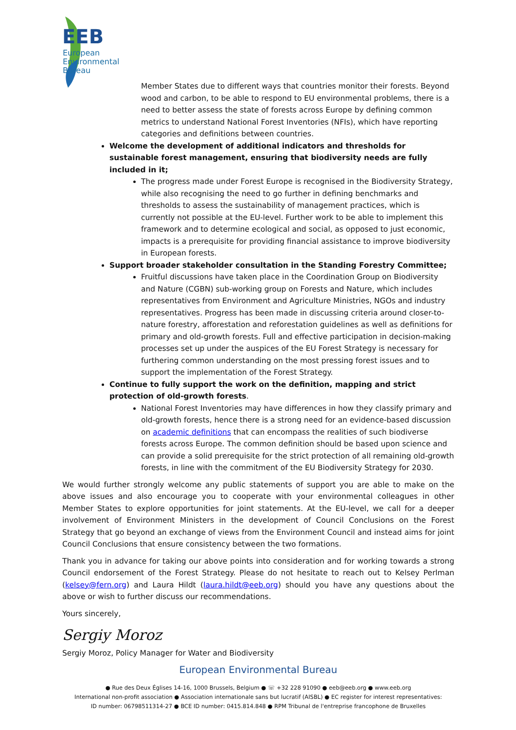EEB
European
Environmental
Bureau
Member States due to different ways that countries monitor their forests. Beyond wood and carbon, to be able to respond to EU environmental problems, there is a need to better assess the state of forests across Europe by defining common metrics to understand National Forest Inventories (NFIs), which have reporting categories and definitions between countries.
Welcome the development of additional indicators and thresholds for sustainable forest management, ensuring that biodiversity needs are fully included in it;
The progress made under Forest Europe is recognised in the Biodiversity Strategy, while also recognising the need to go further in defining benchmarks and thresholds to assess the sustainability of management practices, which is currently not possible at the EU-level. Further work to be able to implement this framework and to determine ecological and social, as opposed to just economic, impacts is a prerequisite for providing financial assistance to improve biodiversity in European forests.
Support broader stakeholder consultation in the Standing Forestry Committee;
Fruitful discussions have taken place in the Coordination Group on Biodiversity and Nature (CGBN) sub-working group on Forests and Nature, which includes representatives from Environment and Agriculture Ministries, NGOs and industry representatives. Progress has been made in discussing criteria around closer-to-nature forestry, afforestation and reforestation guidelines as well as definitions for primary and old-growth forests. Full and effective participation in decision-making processes set up under the auspices of the EU Forest Strategy is necessary for furthering common understanding on the most pressing forest issues and to support the implementation of the Forest Strategy.
Continue to fully support the work on the definition, mapping and strict protection of old-growth forests.
National Forest Inventories may have differences in how they classify primary and old-growth forests, hence there is a strong need for an evidence-based discussion on academic definitions that can encompass the realities of such biodiverse forests across Europe. The common definition should be based upon science and can provide a solid prerequisite for the strict protection of all remaining old-growth forests, in line with the commitment of the EU Biodiversity Strategy for 2030.
We would further strongly welcome any public statements of support you are able to make on the above issues and also encourage you to cooperate with your environmental colleagues in other Member States to explore opportunities for joint statements. At the EU-level, we call for a deeper involvement of Environment Ministers in the development of Council Conclusions on the Forest Strategy that go beyond an exchange of views from the Environment Council and instead aims for joint Council Conclusions that ensure consistency between the two formations.
Thank you in advance for taking our above points into consideration and for working towards a strong Council endorsement of the Forest Strategy. Please do not hesitate to reach out to Kelsey Perlman (kelsey@fern.org) and Laura Hildt (laura.hildt@eeb.org) should you have any questions about the above or wish to further discuss our recommendations.
Yours sincerely,
Sergiy Moroz
Sergiy Moroz, Policy Manager for Water and Biodiversity
European Environmental Bureau
● Rue des Deux Églises 14-16, 1000 Brussels, Belgium ● ☏ +32 228 91090 ● eeb@eeb.org ● www.eeb.org
International non-profit association ● Association internationale sans but lucratif (AISBL) ● EC register for interest representatives:
ID number: 06798511314-27 ● BCE ID number: 0415.814.848 ● RPM Tribunal de l'entreprise francophone de Bruxelles